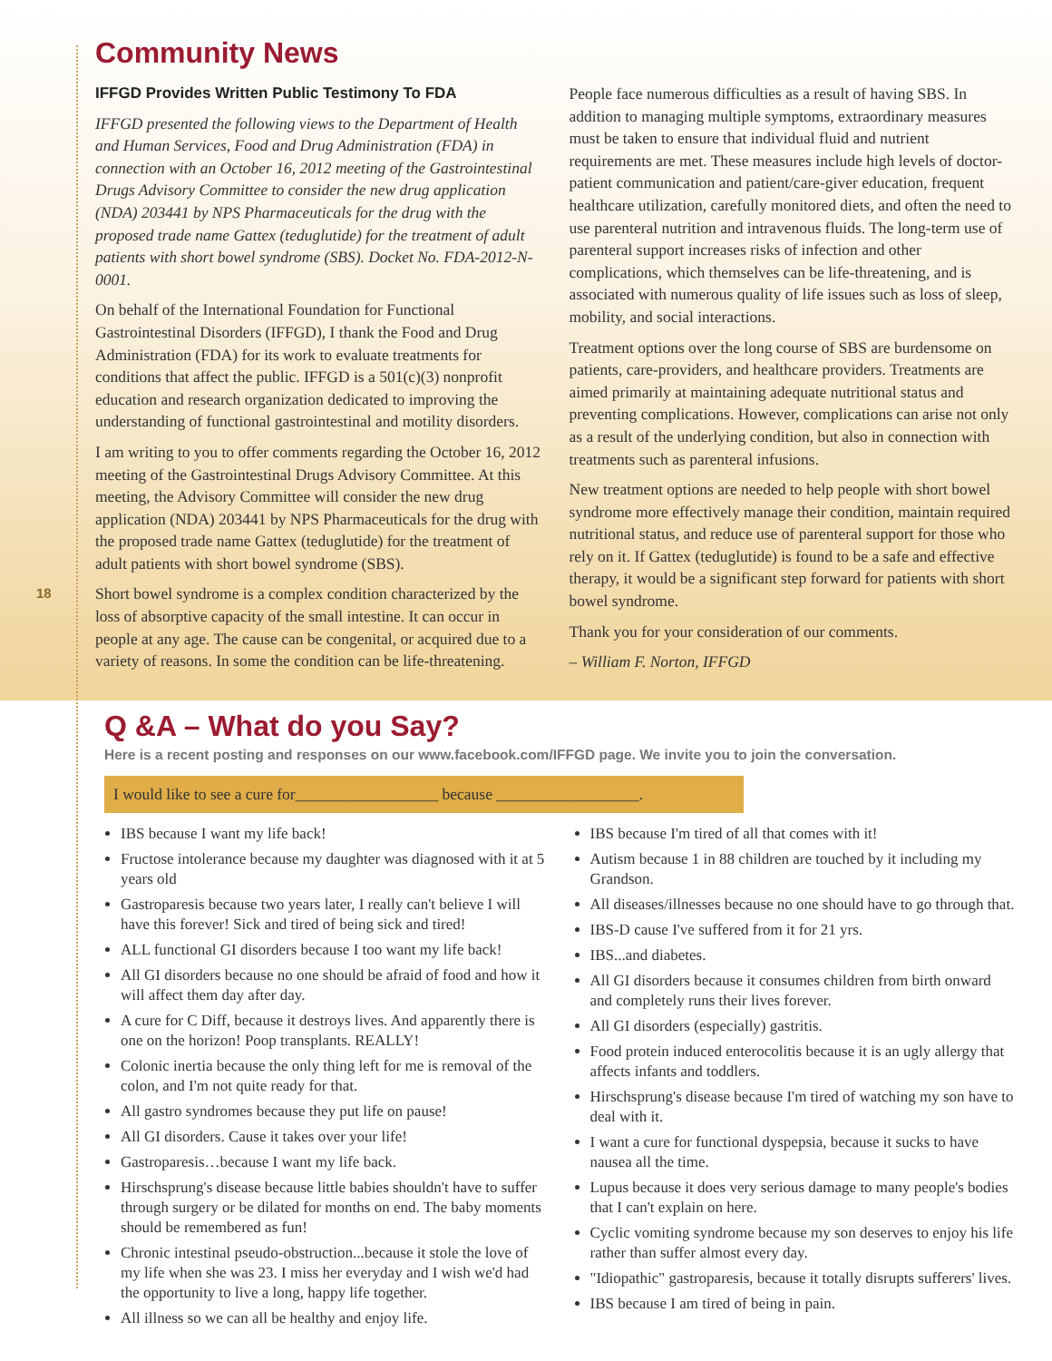18
Community News
IFFGD Provides Written Public Testimony To FDA
IFFGD presented the following views to the Department of Health and Human Services, Food and Drug Administration (FDA) in connection with an October 16, 2012 meeting of the Gastrointestinal Drugs Advisory Committee to consider the new drug application (NDA) 203441 by NPS Pharmaceuticals for the drug with the proposed trade name Gattex (teduglutide) for the treatment of adult patients with short bowel syndrome (SBS). Docket No. FDA-2012-N-0001.
On behalf of the International Foundation for Functional Gastrointestinal Disorders (IFFGD), I thank the Food and Drug Administration (FDA) for its work to evaluate treatments for conditions that affect the public. IFFGD is a 501(c)(3) nonprofit education and research organization dedicated to improving the understanding of functional gastrointestinal and motility disorders.
I am writing to you to offer comments regarding the October 16, 2012 meeting of the Gastrointestinal Drugs Advisory Committee. At this meeting, the Advisory Committee will consider the new drug application (NDA) 203441 by NPS Pharmaceuticals for the drug with the proposed trade name Gattex (teduglutide) for the treatment of adult patients with short bowel syndrome (SBS).
Short bowel syndrome is a complex condition characterized by the loss of absorptive capacity of the small intestine. It can occur in people at any age. The cause can be congenital, or acquired due to a variety of reasons. In some the condition can be life-threatening.
People face numerous difficulties as a result of having SBS. In addition to managing multiple symptoms, extraordinary measures must be taken to ensure that individual fluid and nutrient requirements are met. These measures include high levels of doctor-patient communication and patient/care-giver education, frequent healthcare utilization, carefully monitored diets, and often the need to use parenteral nutrition and intravenous fluids. The long-term use of parenteral support increases risks of infection and other complications, which themselves can be life-threatening, and is associated with numerous quality of life issues such as loss of sleep, mobility, and social interactions.
Treatment options over the long course of SBS are burdensome on patients, care-providers, and healthcare providers. Treatments are aimed primarily at maintaining adequate nutritional status and preventing complications. However, complications can arise not only as a result of the underlying condition, but also in connection with treatments such as parenteral infusions.
New treatment options are needed to help people with short bowel syndrome more effectively manage their condition, maintain required nutritional status, and reduce use of parenteral support for those who rely on it. If Gattex (teduglutide) is found to be a safe and effective therapy, it would be a significant step forward for patients with short bowel syndrome.
Thank you for your consideration of our comments.
– William F. Norton, IFFGD
Q &A – What do you Say?
Here is a recent posting and responses on our www.facebook.com/IFFGD page. We invite you to join the conversation.
I would like to see a cure for__________________ because __________________.
IBS because I want my life back!
Fructose intolerance because my daughter was diagnosed with it at 5 years old
Gastroparesis because two years later, I really can't believe I will have this forever! Sick and tired of being sick and tired!
ALL functional GI disorders because I too want my life back!
All GI disorders because no one should be afraid of food and how it will affect them day after day.
A cure for C Diff, because it destroys lives. And apparently there is one on the horizon! Poop transplants. REALLY!
Colonic inertia because the only thing left for me is removal of the colon, and I'm not quite ready for that.
All gastro syndromes because they put life on pause!
All GI disorders. Cause it takes over your life!
Gastroparesis…because I want my life back.
Hirschsprung's disease because little babies shouldn't have to suffer through surgery or be dilated for months on end. The baby moments should be remembered as fun!
Chronic intestinal pseudo-obstruction...because it stole the love of my life when she was 23. I miss her everyday and I wish we'd had the opportunity to live a long, happy life together.
All illness so we can all be healthy and enjoy life.
IBS because I'm tired of all that comes with it!
Autism because 1 in 88 children are touched by it including my Grandson.
All diseases/illnesses because no one should have to go through that.
IBS-D cause I've suffered from it for 21 yrs.
IBS...and diabetes.
All GI disorders because it consumes children from birth onward and completely runs their lives forever.
All GI disorders (especially) gastritis.
Food protein induced enterocolitis because it is an ugly allergy that affects infants and toddlers.
Hirschsprung's disease because I'm tired of watching my son have to deal with it.
I want a cure for functional dyspepsia, because it sucks to have nausea all the time.
Lupus because it does very serious damage to many people's bodies that I can't explain on here.
Cyclic vomiting syndrome because my son deserves to enjoy his life rather than suffer almost every day.
"Idiopathic" gastroparesis, because it totally disrupts sufferers' lives.
IBS because I am tired of being in pain.